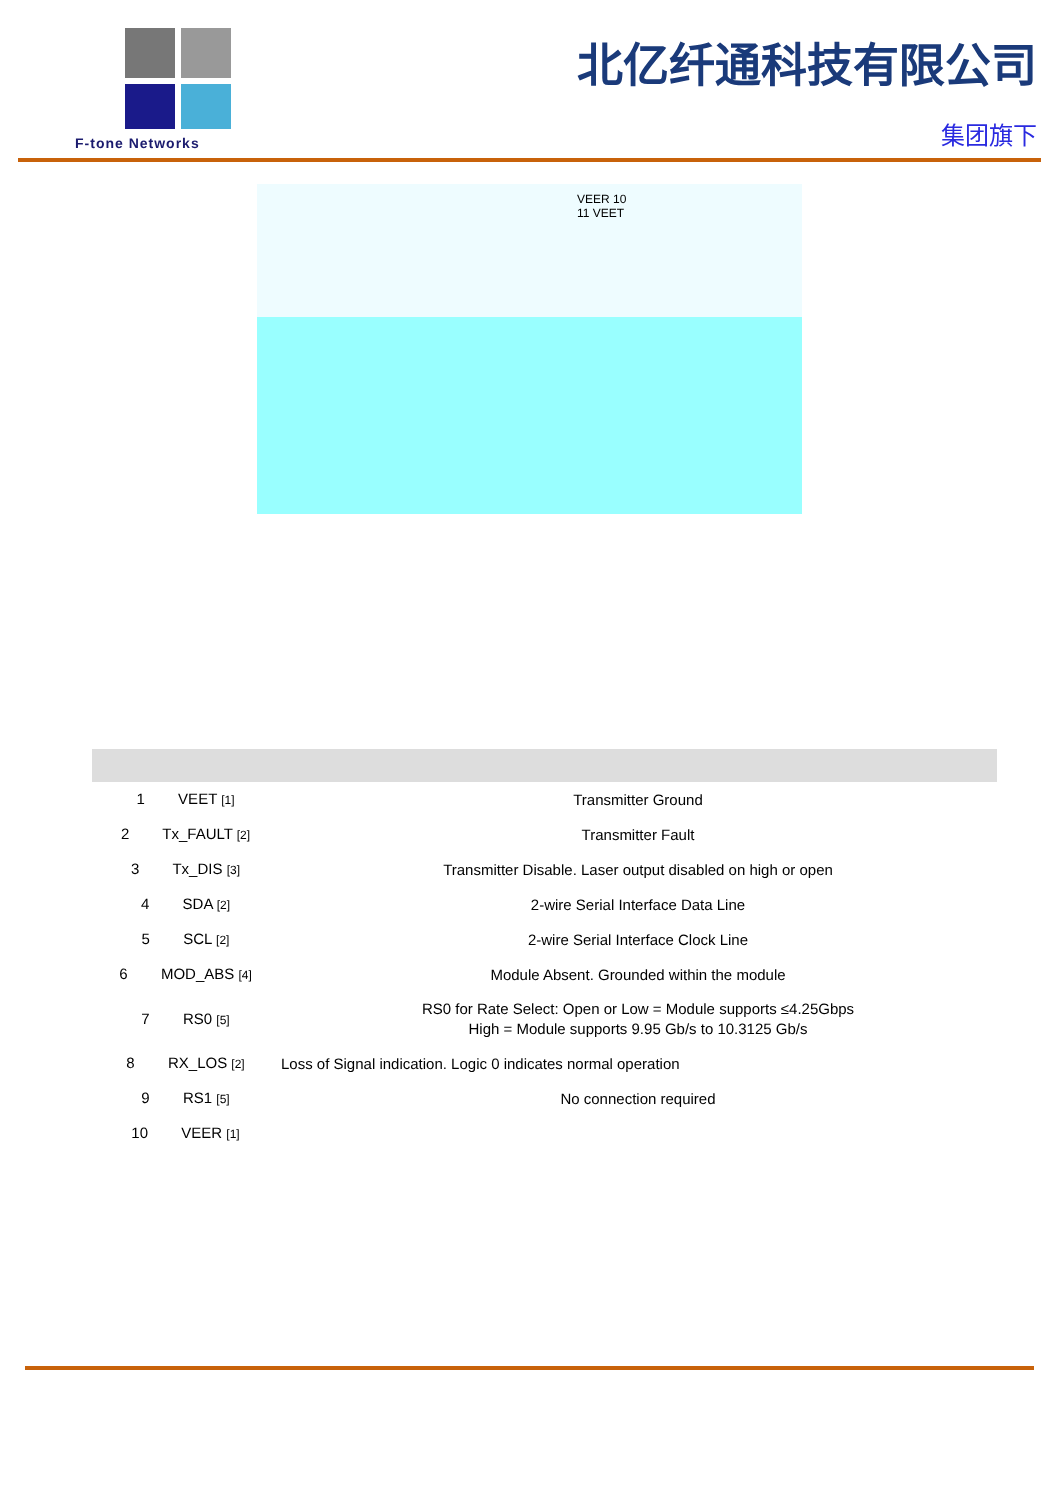F-tone Networks
北亿纤通科技有限公司
集团旗下
VEER 10
11 VEET
| 1 VEET [1] | Transmitter Ground |
| 2 Tx_FAULT [2] | Transmitter Fault |
| 3 Tx_DIS [3] | Transmitter Disable. Laser output disabled on high or open |
| 4 SDA [2] | 2-wire Serial Interface Data Line |
| 5 SCL [2] | 2-wire Serial Interface Clock Line |
| 6 MOD_ABS [4] | Module Absent. Grounded within the module |
| 7 RS0 [5] | RS0 for Rate Select: Open or Low = Module supports ≤4.25Gbps High = Module supports 9.95 Gb/s to 10.3125 Gb/s |
| 8 RX_LOS [2] | Loss of Signal indication. Logic 0 indicates normal operation |
| 9 RS1 [5] | No connection required |
| 10 VEER [1] | |